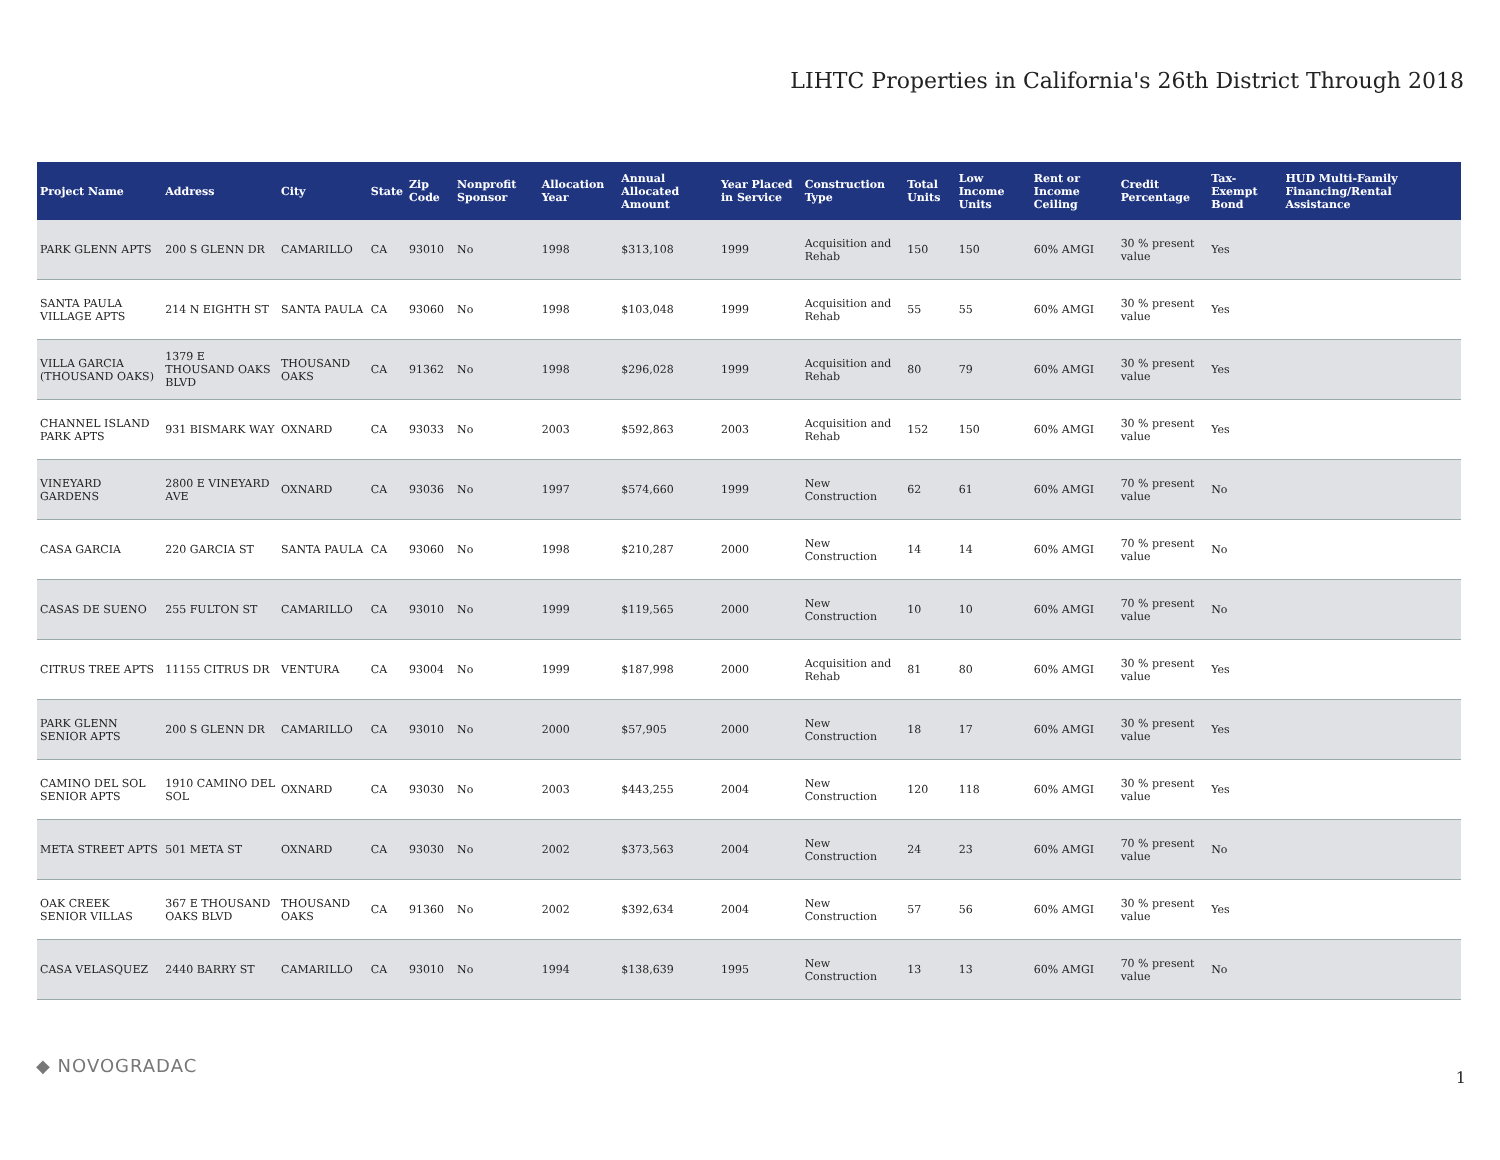LIHTC Properties in California's 26th District Through 2018
| Project Name | Address | City | State | Zip Code | Nonprofit Sponsor | Allocation Year | Annual Allocated Amount | Year Placed in Service | Construction Type | Total Units | Low Income Units | Rent or Income Ceiling | Credit Percentage | Tax-Exempt Bond | HUD Multi-Family Financing/Rental Assistance |
| --- | --- | --- | --- | --- | --- | --- | --- | --- | --- | --- | --- | --- | --- | --- | --- |
| PARK GLENN APTS | 200 S GLENN DR | CAMARILLO | CA | 93010 | No | 1998 | $313,108 | 1999 | Acquisition and Rehab | 150 | 150 | 60% AMGI | 30 % present value | Yes | |
| SANTA PAULA VILLAGE APTS | 214 N EIGHTH ST | SANTA PAULA | CA | 93060 | No | 1998 | $103,048 | 1999 | Acquisition and Rehab | 55 | 55 | 60% AMGI | 30 % present value | Yes | |
| VILLA GARCIA (THOUSAND OAKS) | 1379 E THOUSAND OAKS BLVD | THOUSAND OAKS | CA | 91362 | No | 1998 | $296,028 | 1999 | Acquisition and Rehab | 80 | 79 | 60% AMGI | 30 % present value | Yes | |
| CHANNEL ISLAND PARK APTS | 931 BISMARK WAY | OXNARD | CA | 93033 | No | 2003 | $592,863 | 2003 | Acquisition and Rehab | 152 | 150 | 60% AMGI | 30 % present value | Yes | |
| VINEYARD GARDENS | 2800 E VINEYARD AVE | OXNARD | CA | 93036 | No | 1997 | $574,660 | 1999 | New Construction | 62 | 61 | 60% AMGI | 70 % present value | No | |
| CASA GARCIA | 220 GARCIA ST | SANTA PAULA | CA | 93060 | No | 1998 | $210,287 | 2000 | New Construction | 14 | 14 | 60% AMGI | 70 % present value | No | |
| CASAS DE SUENO | 255 FULTON ST | CAMARILLO | CA | 93010 | No | 1999 | $119,565 | 2000 | New Construction | 10 | 10 | 60% AMGI | 70 % present value | No | |
| CITRUS TREE APTS | 11155 CITRUS DR | VENTURA | CA | 93004 | No | 1999 | $187,998 | 2000 | Acquisition and Rehab | 81 | 80 | 60% AMGI | 30 % present value | Yes | |
| PARK GLENN SENIOR APTS | 200 S GLENN DR | CAMARILLO | CA | 93010 | No | 2000 | $57,905 | 2000 | New Construction | 18 | 17 | 60% AMGI | 30 % present value | Yes | |
| CAMINO DEL SOL SENIOR APTS | 1910 CAMINO DEL SOL | OXNARD | CA | 93030 | No | 2003 | $443,255 | 2004 | New Construction | 120 | 118 | 60% AMGI | 30 % present value | Yes | |
| META STREET APTS | 501 META ST | OXNARD | CA | 93030 | No | 2002 | $373,563 | 2004 | New Construction | 24 | 23 | 60% AMGI | 70 % present value | No | |
| OAK CREEK SENIOR VILLAS | 367 E THOUSAND OAKS BLVD | THOUSAND OAKS | CA | 91360 | No | 2002 | $392,634 | 2004 | New Construction | 57 | 56 | 60% AMGI | 30 % present value | Yes | |
| CASA VELASQUEZ | 2440 BARRY ST | CAMARILLO | CA | 93010 | No | 1994 | $138,639 | 1995 | New Construction | 13 | 13 | 60% AMGI | 70 % present value | No | |
◆ NOVOGRADAC
1